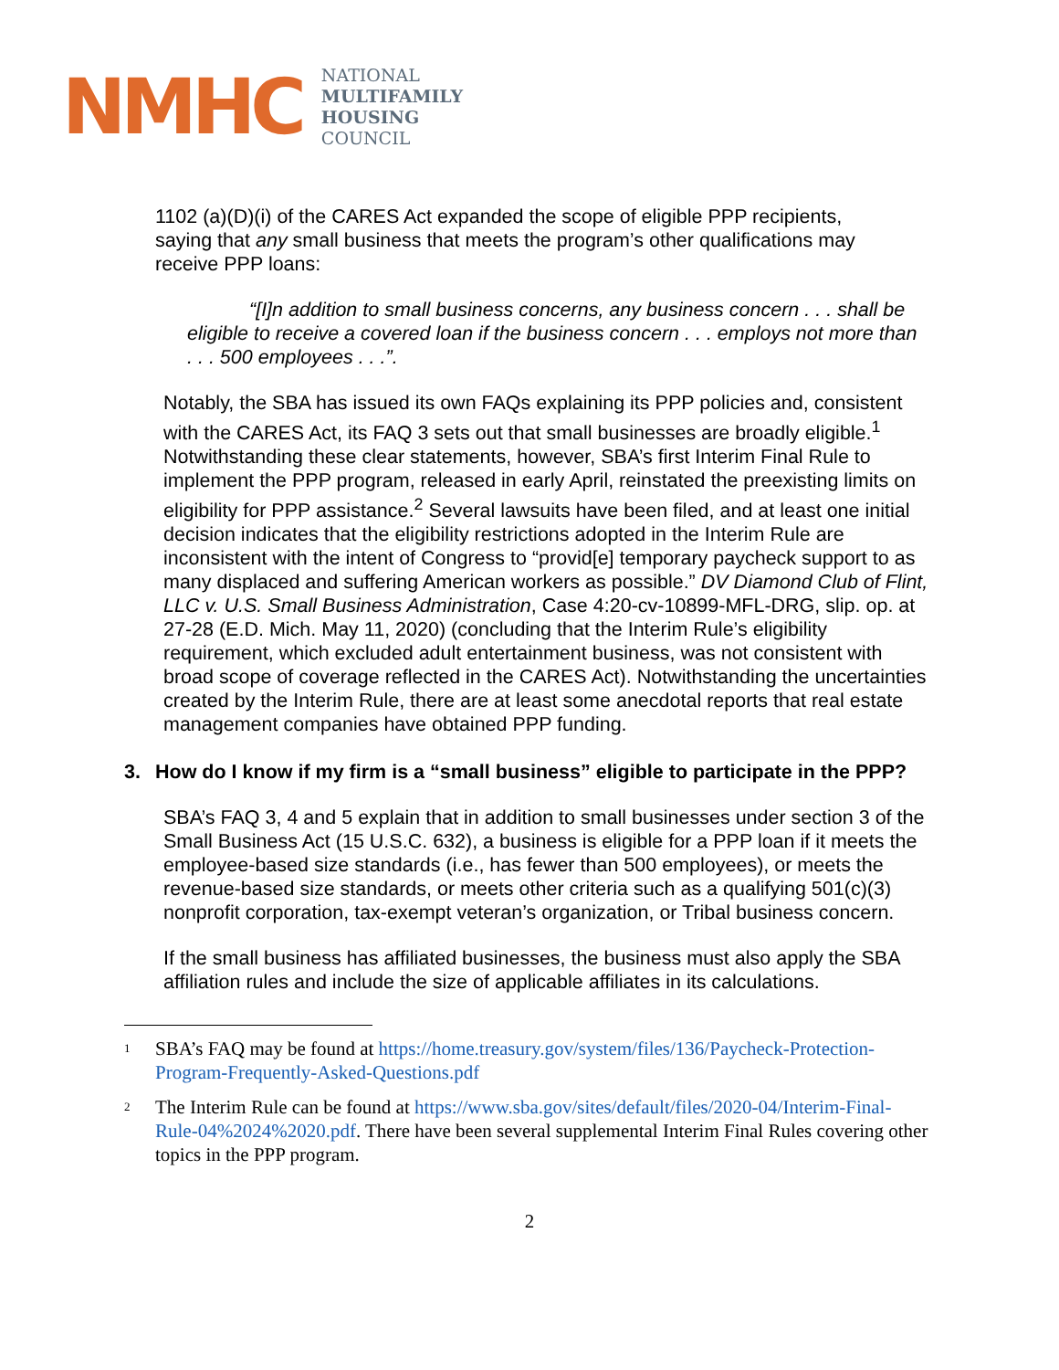NMHC
NATIONAL
MULTIFAMILY
HOUSING
COUNCIL
1102 (a)(D)(i) of the CARES Act expanded the scope of eligible PPP recipients, saying that any small business that meets the program’s other qualifications may receive PPP loans:
“[I]n addition to small business concerns, any business concern . . . shall be eligible to receive a covered loan if the business concern . . . employs not more than . . . 500 employees . . .”.
Notably, the SBA has issued its own FAQs explaining its PPP policies and, consistent with the CARES Act, its FAQ 3 sets out that small businesses are broadly eligible.<sup>1</sup> Notwithstanding these clear statements, however, SBA’s first Interim Final Rule to implement the PPP program, released in early April, reinstated the preexisting limits on eligibility for PPP assistance.<sup>2</sup> Several lawsuits have been filed, and at least one initial decision indicates that the eligibility restrictions adopted in the Interim Rule are inconsistent with the intent of Congress to “provid[e] temporary paycheck support to as many displaced and suffering American workers as possible.” DV Diamond Club of Flint, LLC v. U.S. Small Business Administration, Case 4:20-cv-10899-MFL-DRG, slip. op. at 27-28 (E.D. Mich. May 11, 2020) (concluding that the Interim Rule’s eligibility requirement, which excluded adult entertainment business, was not consistent with broad scope of coverage reflected in the CARES Act). Notwithstanding the uncertainties created by the Interim Rule, there are at least some anecdotal reports that real estate management companies have obtained PPP funding.
3. How do I know if my firm is a “small business” eligible to participate in the PPP?
SBA’s FAQ 3, 4 and 5 explain that in addition to small businesses under section 3 of the Small Business Act (15 U.S.C. 632), a business is eligible for a PPP loan if it meets the employee-based size standards (i.e., has fewer than 500 employees), or meets the revenue-based size standards, or meets other criteria such as a qualifying 501(c)(3) nonprofit corporation, tax-exempt veteran’s organization, or Tribal business concern.
If the small business has affiliated businesses, the business must also apply the SBA affiliation rules and include the size of applicable affiliates in its calculations.
<sup>1</sup>
SBA’s FAQ may be found at https://home.treasury.gov/system/files/136/Paycheck-Protection-Program-Frequently-Asked-Questions.pdf
<sup>2</sup>
The Interim Rule can be found at https://www.sba.gov/sites/default/files/2020-04/Interim-Final-Rule-04%2024%2020.pdf. There have been several supplemental Interim Final Rules covering other topics in the PPP program.
2